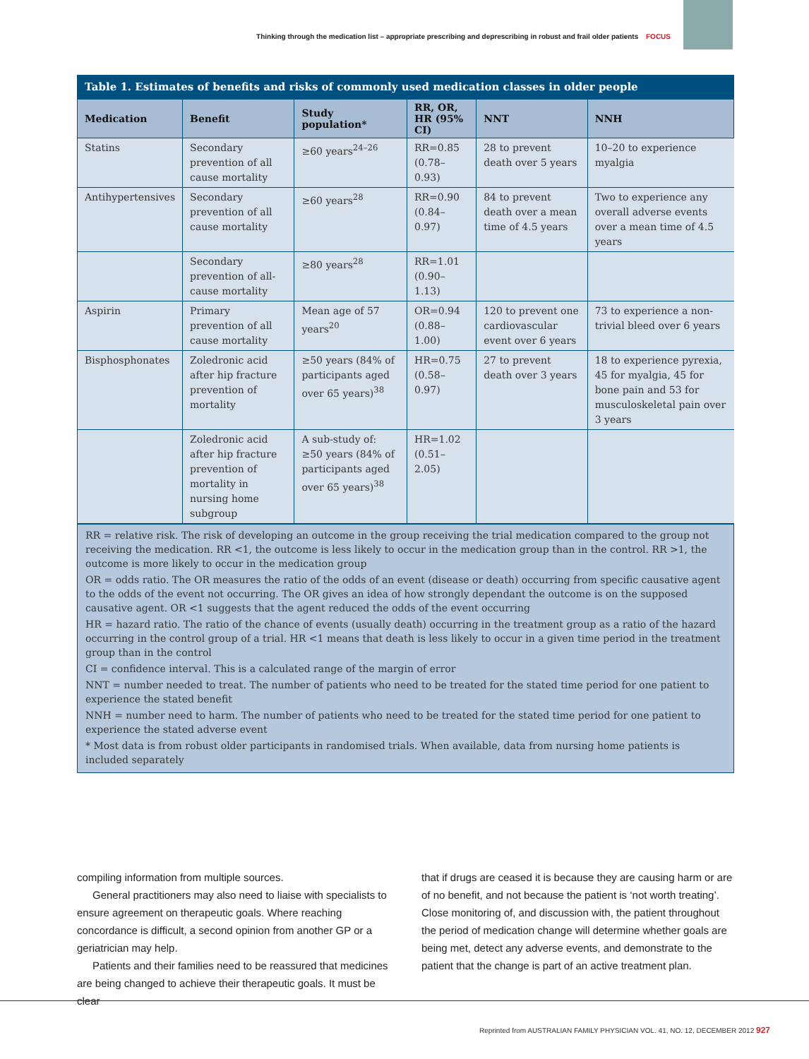Thinking through the medication list – appropriate prescribing and deprescribing in robust and frail older patients FOCUS
Table 1. Estimates of benefits and risks of commonly used medication classes in older people
| Medication | Benefit | Study population* | RR, OR, HR (95% CI) | NNT | NNH |
| --- | --- | --- | --- | --- | --- |
| Statins | Secondary prevention of all cause mortality | ≥60 years<sup>24–26</sup> | RR=0.85 (0.78–0.93) | 28 to prevent death over 5 years | 10–20 to experience myalgia |
| Antihypertensives | Secondary prevention of all cause mortality | ≥60 years<sup>28</sup> | RR=0.90 (0.84–0.97) | 84 to prevent death over a mean time of 4.5 years | Two to experience any overall adverse events over a mean time of 4.5 years |
| | Secondary prevention of all-cause mortality | ≥80 years<sup>28</sup> | RR=1.01 (0.90–1.13) | | |
| Aspirin | Primary prevention of all cause mortality | Mean age of 57 years<sup>20</sup> | OR=0.94 (0.88–1.00) | 120 to prevent one cardiovascular event over 6 years | 73 to experience a non-trivial bleed over 6 years |
| Bisphosphonates | Zoledronic acid after hip fracture prevention of mortality | ≥50 years (84% of participants aged over 65 years)<sup>38</sup> | HR=0.75 (0.58–0.97) | 27 to prevent death over 3 years | 18 to experience pyrexia, 45 for myalgia, 45 for bone pain and 53 for musculoskeletal pain over 3 years |
| | Zoledronic acid after hip fracture prevention of mortality in nursing home subgroup | A sub-study of: ≥50 years (84% of participants aged over 65 years)<sup>38</sup> | HR=1.02 (0.51–2.05) | | |
RR = relative risk. The risk of developing an outcome in the group receiving the trial medication compared to the group not receiving the medication. RR <1, the outcome is less likely to occur in the medication group than in the control. RR >1, the outcome is more likely to occur in the medication group
OR = odds ratio. The OR measures the ratio of the odds of an event (disease or death) occurring from specific causative agent to the odds of the event not occurring. The OR gives an idea of how strongly dependant the outcome is on the supposed causative agent. OR <1 suggests that the agent reduced the odds of the event occurring
HR = hazard ratio. The ratio of the chance of events (usually death) occurring in the treatment group as a ratio of the hazard occurring in the control group of a trial. HR <1 means that death is less likely to occur in a given time period in the treatment group than in the control
CI = confidence interval. This is a calculated range of the margin of error
NNT = number needed to treat. The number of patients who need to be treated for the stated time period for one patient to experience the stated benefit
NNH = number need to harm. The number of patients who need to be treated for the stated time period for one patient to experience the stated adverse event
* Most data is from robust older participants in randomised trials. When available, data from nursing home patients is included separately
compiling information from multiple sources.
General practitioners may also need to liaise with specialists to ensure agreement on therapeutic goals. Where reaching concordance is difficult, a second opinion from another GP or a geriatrician may help.
Patients and their families need to be reassured that medicines are being changed to achieve their therapeutic goals. It must be clear
that if drugs are ceased it is because they are causing harm or are of no benefit, and not because the patient is ‘not worth treating’. Close monitoring of, and discussion with, the patient throughout the period of medication change will determine whether goals are being met, detect any adverse events, and demonstrate to the patient that the change is part of an active treatment plan.
Reprinted from AUSTRALIAN FAMILY PHYSICIAN VOL. 41, NO. 12, DECEMBER 2012 927